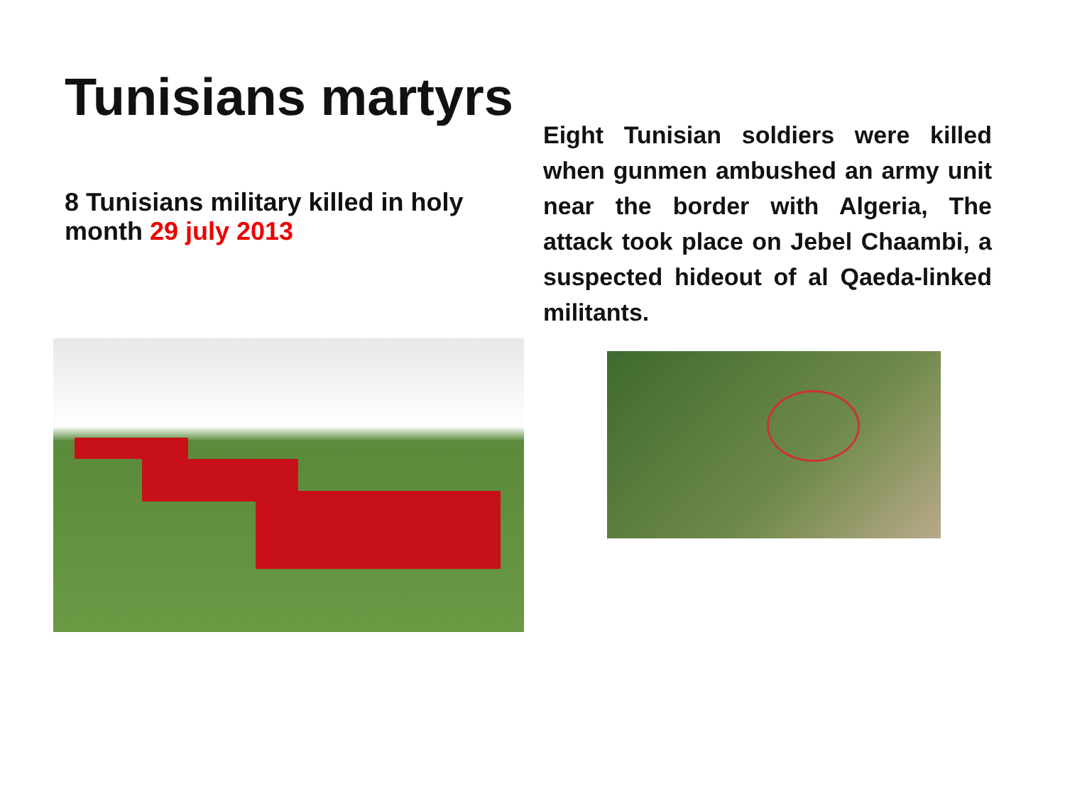Tunisians martyrs
8 Tunisians military killed in holy month 29 july 2013
Eight Tunisian soldiers were killed when gunmen ambushed an army unit near the border with Algeria, The attack took place on Jebel Chaambi, a suspected hideout of al Qaeda-linked militants.